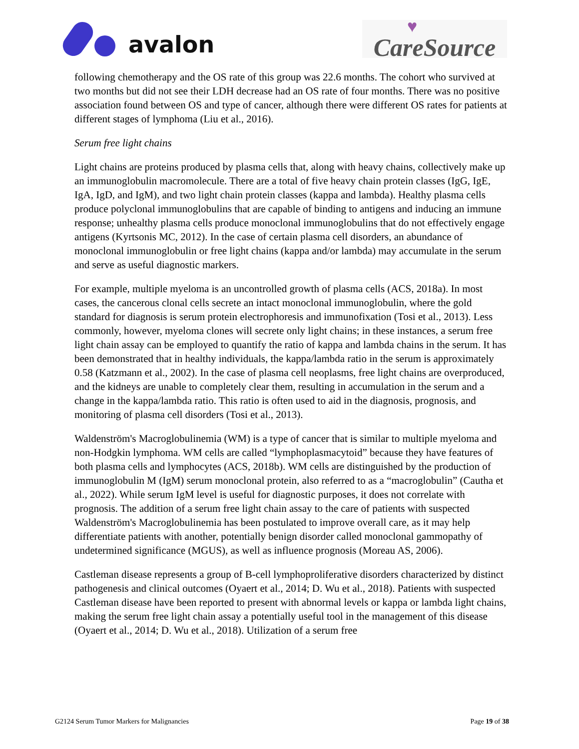avalon
♥ CareSource
following chemotherapy and the OS rate of this group was 22.6 months. The cohort who survived at two months but did not see their LDH decrease had an OS rate of four months. There was no positive association found between OS and type of cancer, although there were different OS rates for patients at different stages of lymphoma (Liu et al., 2016).
Serum free light chains
Light chains are proteins produced by plasma cells that, along with heavy chains, collectively make up an immunoglobulin macromolecule. There are a total of five heavy chain protein classes (IgG, IgE, IgA, IgD, and IgM), and two light chain protein classes (kappa and lambda). Healthy plasma cells produce polyclonal immunoglobulins that are capable of binding to antigens and inducing an immune response; unhealthy plasma cells produce monoclonal immunoglobulins that do not effectively engage antigens (Kyrtsonis MC, 2012). In the case of certain plasma cell disorders, an abundance of monoclonal immunoglobulin or free light chains (kappa and/or lambda) may accumulate in the serum and serve as useful diagnostic markers.
For example, multiple myeloma is an uncontrolled growth of plasma cells (ACS, 2018a). In most cases, the cancerous clonal cells secrete an intact monoclonal immunoglobulin, where the gold standard for diagnosis is serum protein electrophoresis and immunofixation (Tosi et al., 2013). Less commonly, however, myeloma clones will secrete only light chains; in these instances, a serum free light chain assay can be employed to quantify the ratio of kappa and lambda chains in the serum. It has been demonstrated that in healthy individuals, the kappa/lambda ratio in the serum is approximately 0.58 (Katzmann et al., 2002). In the case of plasma cell neoplasms, free light chains are overproduced, and the kidneys are unable to completely clear them, resulting in accumulation in the serum and a change in the kappa/lambda ratio. This ratio is often used to aid in the diagnosis, prognosis, and monitoring of plasma cell disorders (Tosi et al., 2013).
Waldenström's Macroglobulinemia (WM) is a type of cancer that is similar to multiple myeloma and non-Hodgkin lymphoma. WM cells are called “lymphoplasmacytoid” because they have features of both plasma cells and lymphocytes (ACS, 2018b). WM cells are distinguished by the production of immunoglobulin M (IgM) serum monoclonal protein, also referred to as a “macroglobulin” (Cautha et al., 2022). While serum IgM level is useful for diagnostic purposes, it does not correlate with prognosis. The addition of a serum free light chain assay to the care of patients with suspected Waldenström's Macroglobulinemia has been postulated to improve overall care, as it may help differentiate patients with another, potentially benign disorder called monoclonal gammopathy of undetermined significance (MGUS), as well as influence prognosis (Moreau AS, 2006).
Castleman disease represents a group of B-cell lymphoproliferative disorders characterized by distinct pathogenesis and clinical outcomes (Oyaert et al., 2014; D. Wu et al., 2018). Patients with suspected Castleman disease have been reported to present with abnormal levels or kappa or lambda light chains, making the serum free light chain assay a potentially useful tool in the management of this disease (Oyaert et al., 2014; D. Wu et al., 2018). Utilization of a serum free
G2124 Serum Tumor Markers for Malignancies Page 19 of 38